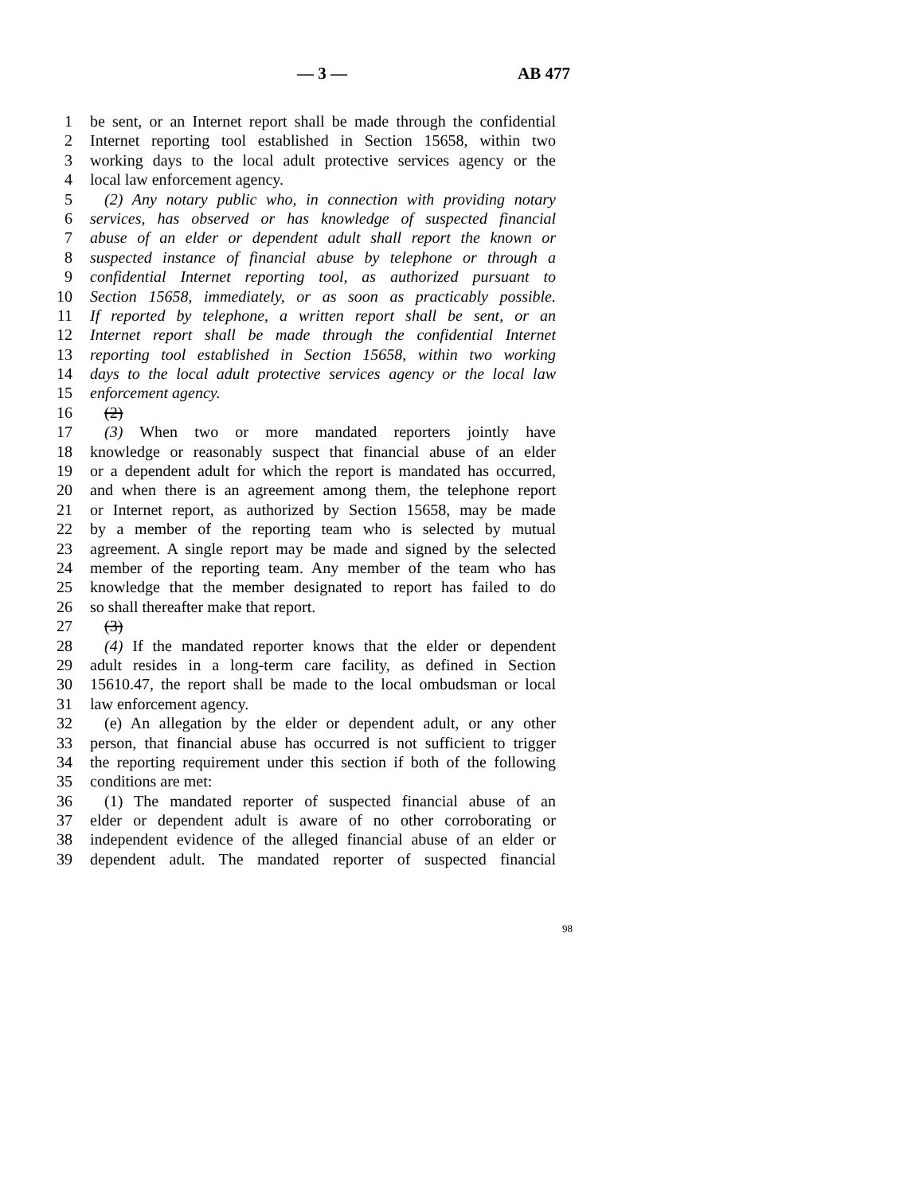— 3 — AB 477
1 be sent, or an Internet report shall be made through the confidential
2 Internet reporting tool established in Section 15658, within two
3 working days to the local adult protective services agency or the
4 local law enforcement agency.
5 (2) Any notary public who, in connection with providing notary
6 services, has observed or has knowledge of suspected financial
7 abuse of an elder or dependent adult shall report the known or
8 suspected instance of financial abuse by telephone or through a
9 confidential Internet reporting tool, as authorized pursuant to
10 Section 15658, immediately, or as soon as practicably possible.
11 If reported by telephone, a written report shall be sent, or an
12 Internet report shall be made through the confidential Internet
13 reporting tool established in Section 15658, within two working
14 days to the local adult protective services agency or the local law
15 enforcement agency.
16 (2)
17 (3) When two or more mandated reporters jointly have
18 knowledge or reasonably suspect that financial abuse of an elder
19 or a dependent adult for which the report is mandated has occurred,
20 and when there is an agreement among them, the telephone report
21 or Internet report, as authorized by Section 15658, may be made
22 by a member of the reporting team who is selected by mutual
23 agreement. A single report may be made and signed by the selected
24 member of the reporting team. Any member of the team who has
25 knowledge that the member designated to report has failed to do
26 so shall thereafter make that report.
27 (3)
28 (4) If the mandated reporter knows that the elder or dependent
29 adult resides in a long-term care facility, as defined in Section
30 15610.47, the report shall be made to the local ombudsman or local
31 law enforcement agency.
32 (e) An allegation by the elder or dependent adult, or any other
33 person, that financial abuse has occurred is not sufficient to trigger
34 the reporting requirement under this section if both of the following
35 conditions are met:
36 (1) The mandated reporter of suspected financial abuse of an
37 elder or dependent adult is aware of no other corroborating or
38 independent evidence of the alleged financial abuse of an elder or
39 dependent adult. The mandated reporter of suspected financial
98